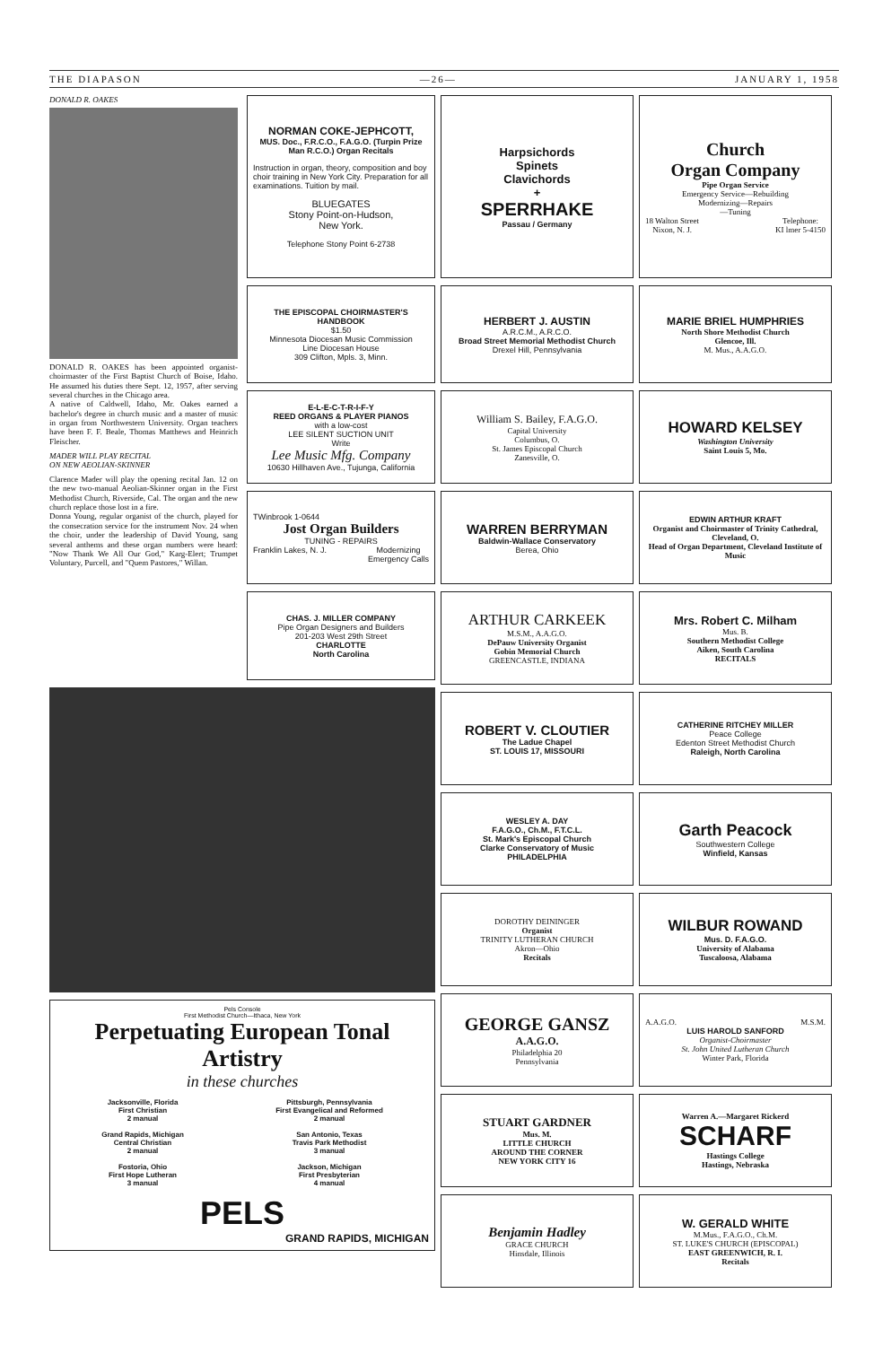THE DIAPASON —26— JANUARY 1, 1958
DONALD R. OAKES
DONALD R. OAKES has been appointed organist-choirmaster of the First Baptist Church of Boise, Idaho. He assumed his duties there Sept. 12, 1957, after serving several churches in the Chicago area.
A native of Caldwell, Idaho, Mr. Oakes earned a bachelor's degree in church music and a master of music in organ from Northwestern University. Organ teachers have been F. F. Beale, Thomas Matthews and Heinrich Fleischer.
MADER WILL PLAY RECITAL
ON NEW AEOLIAN-SKINNER
Clarence Mader will play the opening recital Jan. 12 on the new two-manual Aeolian-Skinner organ in the First Methodist Church, Riverside, Cal. The organ and the new church replace those lost in a fire.
Donna Young, regular organist of the church, played for the consecration service for the instrument Nov. 24 when the choir, under the leadership of David Young, sang several anthems and these organ numbers were heard: "Now Thank We All Our God," Karg-Elert; Trumpet Voluntary, Purcell, and "Quem Pastores," Willan.
NORMAN COKE-JEPHCOTT,
MUS. Doc., F.R.C.O., F.A.G.O. (Turpin Prize Man R.C.O.) Organ Recitals
Instruction in organ, theory, composition and boy choir training in New York City. Preparation for all examinations. Tuition by mail.
BLUEGATES
Stony Point-on-Hudson,
New York.
Telephone Stony Point 6-2738
THE EPISCOPAL CHOIRMASTER'S HANDBOOK
$1.50
Minnesota Diocesan Music Commission
Line Diocesan House
309 Clifton, Mpls. 3, Minn.
E-L-E-C-T-R-I-F-Y
REED ORGANS & PLAYER PIANOS
with a low-cost
LEE SILENT SUCTION UNIT
Write
Lee Music Mfg. Company
10630 Hillhaven Ave., Tujunga, California
TWinbrook 1-0644
Jost Organ Builders
TUNING - REPAIRS
Franklin Lakes, N. J. Modernizing
Emergency Calls
CHAS. J. MILLER COMPANY
Pipe Organ Designers and Builders
201-203 West 29th Street
CHARLOTTE
North Carolina
Pels Console
First Methodist Church—Ithaca, New York
Perpetuating European Tonal Artistry
in these churches
Jacksonville, Florida
First Christian
2 manual
Grand Rapids, Michigan
Central Christian
2 manual
Fostoria, Ohio
First Hope Lutheran
3 manual
Pittsburgh, Pennsylvania
First Evangelical and Reformed
2 manual
San Antonio, Texas
Travis Park Methodist
3 manual
Jackson, Michigan
First Presbyterian
4 manual
PELS
GRAND RAPIDS, MICHIGAN
Harpsichords
Spinets
Clavichords
+
SPERRHAKE
Passau / Germany
HERBERT J. AUSTIN
A.R.C.M., A.R.C.O.
Broad Street Memorial Methodist Church
Drexel Hill, Pennsylvania
William S. Bailey, F.A.G.O.
Capital University
Columbus, O.
St. James Episcopal Church
Zanesville, O.
WARREN BERRYMAN
Baldwin-Wallace Conservatory
Berea, Ohio
ARTHUR CARKEEK
M.S.M., A.A.G.O.
DePauw University Organist
Gobin Memorial Church
GREENCASTLE, INDIANA
ROBERT V. CLOUTIER
The Ladue Chapel
ST. LOUIS 17, MISSOURI
WESLEY A. DAY
F.A.G.O., Ch.M., F.T.C.L.
St. Mark's Episcopal Church
Clarke Conservatory of Music
PHILADELPHIA
DOROTHY DEININGER
Organist
TRINITY LUTHERAN CHURCH
Akron—Ohio
Recitals
GEORGE GANSZ
A.A.G.O.
Philadelphia 20
Pennsylvania
STUART GARDNER
Mus. M.
LITTLE CHURCH
AROUND THE CORNER
NEW YORK CITY 16
Benjamin Hadley
GRACE CHURCH
Hinsdale, Illinois
Church
Organ Company
Pipe Organ Service
Emergency Service—Rebuilding
Modernizing—Repairs
—Tuning
18 Walton Street
Nixon, N. J. Telephone:
KI lmer 5-4150
MARIE BRIEL HUMPHRIES
North Shore Methodist Church
Glencoe, Ill.
M. Mus., A.A.G.O.
HOWARD KELSEY
Washington University
Saint Louis 5, Mo.
EDWIN ARTHUR KRAFT
Organist and Choirmaster of Trinity Cathedral, Cleveland, O.
Head of Organ Department, Cleveland Institute of Music
Mrs. Robert C. Milham
Mus. B.
Southern Methodist College
Aiken, South Carolina
RECITALS
CATHERINE RITCHEY MILLER
Peace College
Edenton Street Methodist Church
Raleigh, North Carolina
Garth Peacock
Southwestern College
Winfield, Kansas
WILBUR ROWAND
Mus. D. F.A.G.O.
University of Alabama
Tuscaloosa, Alabama
A.A.G.O. M.S.M.
LUIS HAROLD SANFORD
Organist-Choirmaster
St. John United Lutheran Church
Winter Park, Florida
Warren A.—Margaret Rickerd
SCHARF
Hastings College
Hastings, Nebraska
W. GERALD WHITE
M.Mus., F.A.G.O., Ch.M.
ST. LUKE'S CHURCH (EPISCOPAL)
EAST GREENWICH, R. I.
Recitals